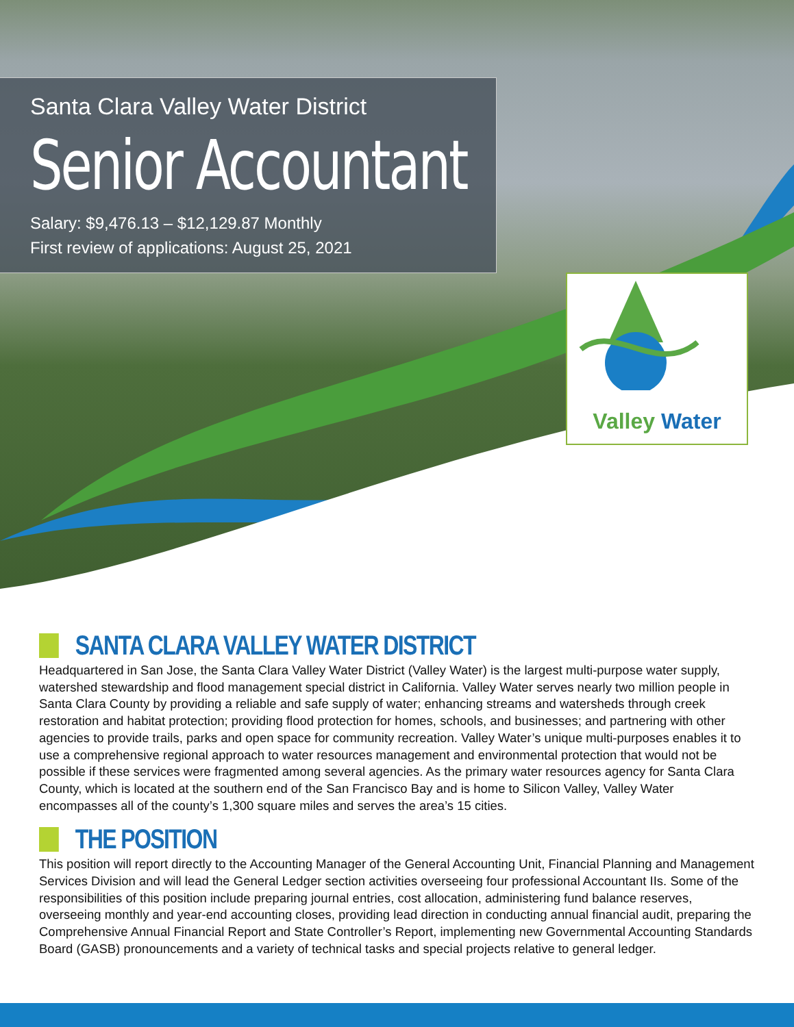Santa Clara Valley Water District
Senior Accountant
Salary: $9,476.13 – $12,129.87 Monthly
First review of applications: August 25, 2021
Valley Water
SANTA CLARA VALLEY WATER DISTRICT
Headquartered in San Jose, the Santa Clara Valley Water District (Valley Water) is the largest multi-purpose water supply, watershed stewardship and flood management special district in California. Valley Water serves nearly two million people in Santa Clara County by providing a reliable and safe supply of water; enhancing streams and watersheds through creek restoration and habitat protection; providing flood protection for homes, schools, and businesses; and partnering with other agencies to provide trails, parks and open space for community recreation. Valley Water’s unique multi-purposes enables it to use a comprehensive regional approach to water resources management and environmental protection that would not be possible if these services were fragmented among several agencies. As the primary water resources agency for Santa Clara County, which is located at the southern end of the San Francisco Bay and is home to Silicon Valley, Valley Water encompasses all of the county’s 1,300 square miles and serves the area’s 15 cities.
THE POSITION
This position will report directly to the Accounting Manager of the General Accounting Unit, Financial Planning and Management Services Division and will lead the General Ledger section activities overseeing four professional Accountant IIs. Some of the responsibilities of this position include preparing journal entries, cost allocation, administering fund balance reserves, overseeing monthly and year-end accounting closes, providing lead direction in conducting annual financial audit, preparing the Comprehensive Annual Financial Report and State Controller’s Report, implementing new Governmental Accounting Standards Board (GASB) pronouncements and a variety of technical tasks and special projects relative to general ledger.